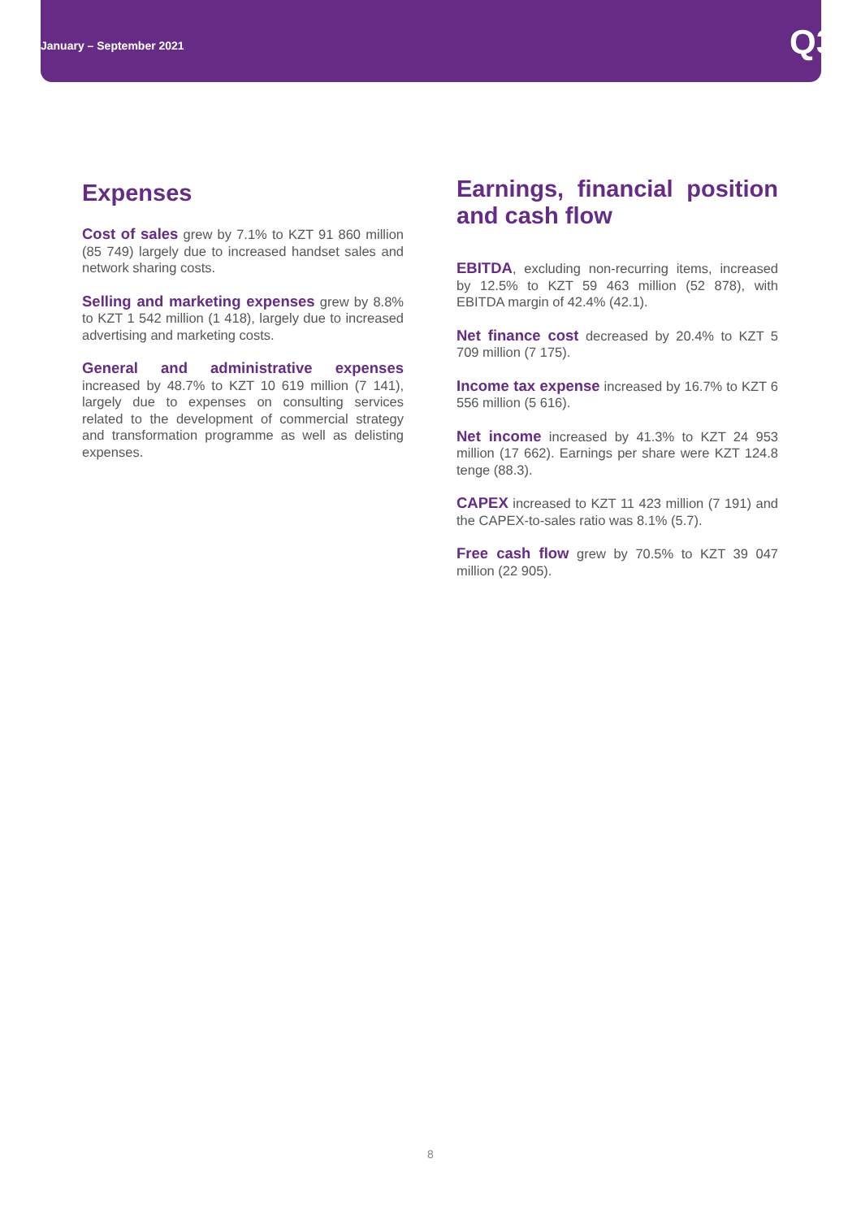January – September 2021 Q3
Expenses
Cost of sales grew by 7.1% to KZT 91 860 million (85 749) largely due to increased handset sales and network sharing costs.
Selling and marketing expenses grew by 8.8% to KZT 1 542 million (1 418), largely due to increased advertising and marketing costs.
General and administrative expenses increased by 48.7% to KZT 10 619 million (7 141), largely due to expenses on consulting services related to the development of commercial strategy and transformation programme as well as delisting expenses.
Earnings, financial position and cash flow
EBITDA, excluding non-recurring items, increased by 12.5% to KZT 59 463 million (52 878), with EBITDA margin of 42.4% (42.1).
Net finance cost decreased by 20.4% to KZT 5 709 million (7 175).
Income tax expense increased by 16.7% to KZT 6 556 million (5 616).
Net income increased by 41.3% to KZT 24 953 million (17 662). Earnings per share were KZT 124.8 tenge (88.3).
CAPEX increased to KZT 11 423 million (7 191) and the CAPEX-to-sales ratio was 8.1% (5.7).
Free cash flow grew by 70.5% to KZT 39 047 million (22 905).
8